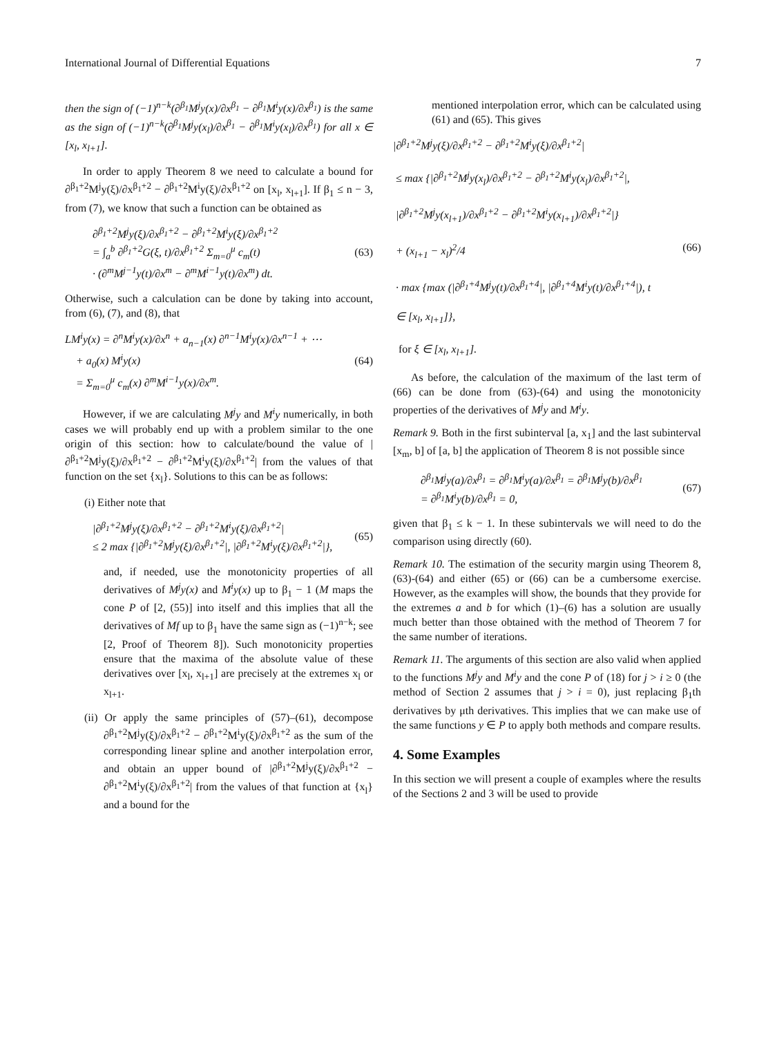International Journal of Differential Equations 7
then the sign of (−1)<sup>n−k</sup>(∂<sup>β<sub>1</sub></sup>M<sup>j</sup>y(x)/∂x<sup>β<sub>1</sub></sup> − ∂<sup>β<sub>1</sub></sup>M<sup>i</sup>y(x)/∂x<sup>β<sub>1</sub></sup>) is the same as the sign of (−1)<sup>n−k</sup>(∂<sup>β<sub>1</sub></sup>M<sup>j</sup>y(x<sub>l</sub>)/∂x<sup>β<sub>1</sub></sup> − ∂<sup>β<sub>1</sub></sup>M<sup>i</sup>y(x<sub>l</sub>)/∂x<sup>β<sub>1</sub></sup>) for all x ∈ [x<sub>l</sub>, x<sub>l+1</sub>].
In order to apply Theorem 8 we need to calculate a bound for ∂<sup>β<sub>1</sub>+2</sup>M<sup>j</sup>y(ξ)/∂x<sup>β<sub>1</sub>+2</sup> − ∂<sup>β<sub>1</sub>+2</sup>M<sup>i</sup>y(ξ)/∂x<sup>β<sub>1</sub>+2</sup> on [x<sub>l</sub>, x<sub>l+1</sub>]. If β<sub>1</sub> ≤ n − 3, from (7), we know that such a function can be obtained as
∂<sup>β<sub>1</sub>+2</sup>M<sup>j</sup>y(ξ)/∂x<sup>β<sub>1</sub>+2</sup> − ∂<sup>β<sub>1</sub>+2</sup>M<sup>i</sup>y(ξ)/∂x<sup>β<sub>1</sub>+2</sup>
= ∫<sub>a</sub><sup>b</sup> ∂<sup>β<sub>1</sub>+2</sup>G(ξ, t)/∂x<sup>β<sub>1</sub>+2</sup> Σ<sub>m=0</sub><sup>μ</sup> c<sub>m</sub>(t)
· (∂<sup>m</sup>M<sup>j−1</sup>y(t)/∂x<sup>m</sup> − ∂<sup>m</sup>M<sup>i−1</sup>y(t)/∂x<sup>m</sup>) dt.
(63)
Otherwise, such a calculation can be done by taking into account, from (6), (7), and (8), that
LM<sup>i</sup>y(x) = ∂<sup>n</sup>M<sup>i</sup>y(x)/∂x<sup>n</sup> + a<sub>n−1</sub>(x) ∂<sup>n−1</sup>M<sup>i</sup>y(x)/∂x<sup>n−1</sup> + ⋯
+ a<sub>0</sub>(x) M<sup>i</sup>y(x)
= Σ<sub>m=0</sub><sup>μ</sup> c<sub>m</sub>(x) ∂<sup>m</sup>M<sup>i−1</sup>y(x)/∂x<sup>m</sup>.
(64)
However, if we are calculating M<sup>j</sup>y and M<sup>i</sup>y numerically, in both cases we will probably end up with a problem similar to the one origin of this section: how to calculate/bound the value of |∂<sup>β<sub>1</sub>+2</sup>M<sup>j</sup>y(ξ)/∂x<sup>β<sub>1</sub>+2</sup> − ∂<sup>β<sub>1</sub>+2</sup>M<sup>i</sup>y(ξ)/∂x<sup>β<sub>1</sub>+2</sup>| from the values of that function on the set {x<sub>l</sub>}. Solutions to this can be as follows:
(i) Either note that
|∂<sup>β<sub>1</sub>+2</sup>M<sup>j</sup>y(ξ)/∂x<sup>β<sub>1</sub>+2</sup> − ∂<sup>β<sub>1</sub>+2</sup>M<sup>i</sup>y(ξ)/∂x<sup>β<sub>1</sub>+2</sup>|
≤ 2 max {|∂<sup>β<sub>1</sub>+2</sup>M<sup>j</sup>y(ξ)/∂x<sup>β<sub>1</sub>+2</sup>|, |∂<sup>β<sub>1</sub>+2</sup>M<sup>i</sup>y(ξ)/∂x<sup>β<sub>1</sub>+2</sup>|},
(65)
and, if needed, use the monotonicity properties of all derivatives of M<sup>j</sup>y(x) and M<sup>i</sup>y(x) up to β<sub>1</sub> − 1 (M maps the cone P of [2, (55)] into itself and this implies that all the derivatives of Mf up to β<sub>1</sub> have the same sign as (−1)<sup>n−k</sup>; see [2, Proof of Theorem 8]). Such monotonicity properties ensure that the maxima of the absolute value of these derivatives over [x<sub>l</sub>, x<sub>l+1</sub>] are precisely at the extremes x<sub>l</sub> or x<sub>l+1</sub>.
(ii) Or apply the same principles of (57)–(61), decompose ∂<sup>β<sub>1</sub>+2</sup>M<sup>j</sup>y(ξ)/∂x<sup>β<sub>1</sub>+2</sup> − ∂<sup>β<sub>1</sub>+2</sup>M<sup>i</sup>y(ξ)/∂x<sup>β<sub>1</sub>+2</sup> as the sum of the corresponding linear spline and another interpolation error, and obtain an upper bound of |∂<sup>β<sub>1</sub>+2</sup>M<sup>j</sup>y(ξ)/∂x<sup>β<sub>1</sub>+2</sup> − ∂<sup>β<sub>1</sub>+2</sup>M<sup>i</sup>y(ξ)/∂x<sup>β<sub>1</sub>+2</sup>| from the values of that function at {x<sub>l</sub>} and a bound for the
mentioned interpolation error, which can be calculated using (61) and (65). This gives
|∂<sup>β<sub>1</sub>+2</sup>M<sup>j</sup>y(ξ)/∂x<sup>β<sub>1</sub>+2</sup> − ∂<sup>β<sub>1</sub>+2</sup>M<sup>i</sup>y(ξ)/∂x<sup>β<sub>1</sub>+2</sup>|
≤ max {|∂<sup>β<sub>1</sub>+2</sup>M<sup>j</sup>y(x<sub>l</sub>)/∂x<sup>β<sub>1</sub>+2</sup> − ∂<sup>β<sub>1</sub>+2</sup>M<sup>i</sup>y(x<sub>l</sub>)/∂x<sup>β<sub>1</sub>+2</sup>|,
|∂<sup>β<sub>1</sub>+2</sup>M<sup>j</sup>y(x<sub>l+1</sub>)/∂x<sup>β<sub>1</sub>+2</sup> − ∂<sup>β<sub>1</sub>+2</sup>M<sup>i</sup>y(x<sub>l+1</sub>)/∂x<sup>β<sub>1</sub>+2</sup>|}
+ (x<sub>l+1</sub> − x<sub>l</sub>)<sup>2</sup>/4
· max {max (|∂<sup>β<sub>1</sub>+4</sup>M<sup>j</sup>y(t)/∂x<sup>β<sub>1</sub>+4</sup>|, |∂<sup>β<sub>1</sub>+4</sup>M<sup>i</sup>y(t)/∂x<sup>β<sub>1</sub>+4</sup>|), t
∈ [x<sub>l</sub>, x<sub>l+1</sub>]},
for ξ ∈ [x<sub>l</sub>, x<sub>l+1</sub>].
(66)
As before, the calculation of the maximum of the last term of (66) can be done from (63)-(64) and using the monotonicity properties of the derivatives of M<sup>j</sup>y and M<sup>i</sup>y.
Remark 9. Both in the first subinterval [a, x<sub>1</sub>] and the last subinterval [x<sub>m</sub>, b] of [a, b] the application of Theorem 8 is not possible since
∂<sup>β<sub>1</sub></sup>M<sup>j</sup>y(a)/∂x<sup>β<sub>1</sub></sup> = ∂<sup>β<sub>1</sub></sup>M<sup>i</sup>y(a)/∂x<sup>β<sub>1</sub></sup> = ∂<sup>β<sub>1</sub></sup>M<sup>j</sup>y(b)/∂x<sup>β<sub>1</sub></sup>
= ∂<sup>β<sub>1</sub></sup>M<sup>i</sup>y(b)/∂x<sup>β<sub>1</sub></sup> = 0,
(67)
given that β<sub>1</sub> ≤ k − 1. In these subintervals we will need to do the comparison using directly (60).
Remark 10. The estimation of the security margin using Theorem 8, (63)-(64) and either (65) or (66) can be a cumbersome exercise. However, as the examples will show, the bounds that they provide for the extremes a and b for which (1)–(6) has a solution are usually much better than those obtained with the method of Theorem 7 for the same number of iterations.
Remark 11. The arguments of this section are also valid when applied to the functions M<sup>j</sup>y and M<sup>i</sup>y and the cone P of (18) for j > i ≥ 0 (the method of Section 2 assumes that j > i = 0), just replacing β<sub>1</sub>th derivatives by μth derivatives. This implies that we can make use of the same functions y ∈ P to apply both methods and compare results.
4. Some Examples
In this section we will present a couple of examples where the results of the Sections 2 and 3 will be used to provide